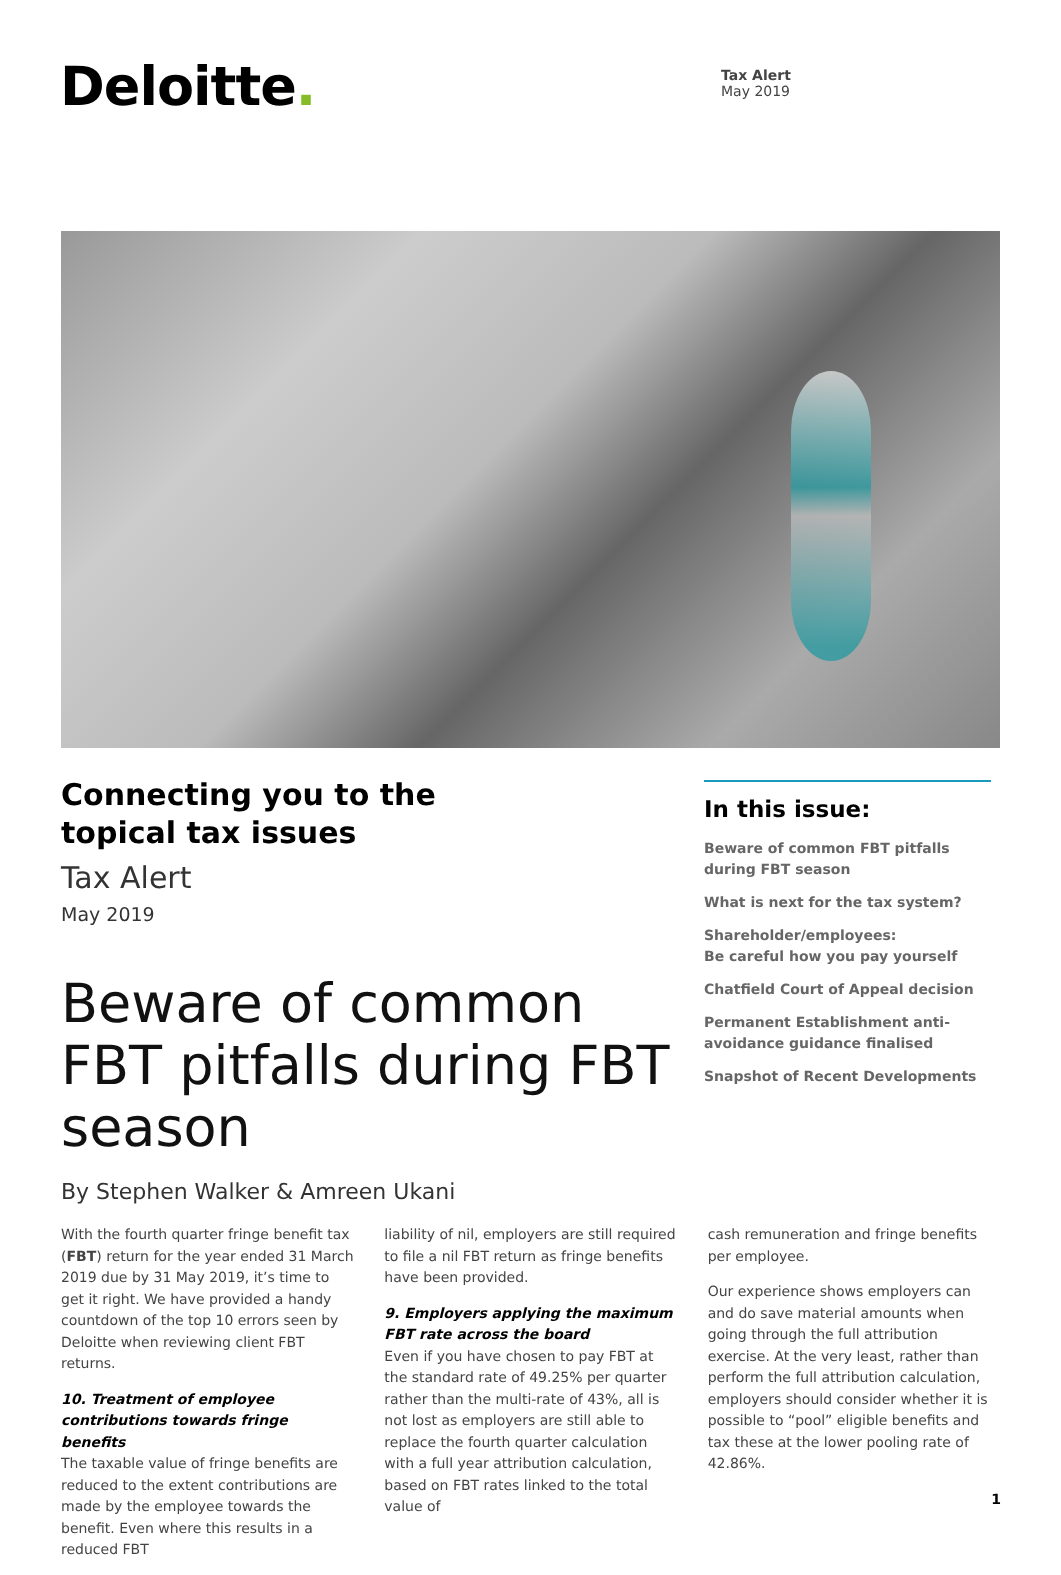Deloitte.
Tax Alert
May 2019
Connecting you to the
topical tax issues
Tax Alert
May 2019
Beware of common FBT pitfalls during FBT season
By Stephen Walker & Amreen Ukani
In this issue:
Beware of common FBT pitfalls during FBT season
What is next for the tax system?
Shareholder/employees:
Be careful how you pay yourself
Chatfield Court of Appeal decision
Permanent Establishment anti-avoidance guidance finalised
Snapshot of Recent Developments
With the fourth quarter fringe benefit tax (FBT) return for the year ended 31 March 2019 due by 31 May 2019, it’s time to get it right. We have provided a handy countdown of the top 10 errors seen by Deloitte when reviewing client FBT returns.
10. Treatment of employee contributions towards fringe benefits
The taxable value of fringe benefits are reduced to the extent contributions are made by the employee towards the benefit. Even where this results in a reduced FBT
liability of nil, employers are still required to file a nil FBT return as fringe benefits have been provided.
9. Employers applying the maximum FBT rate across the board
Even if you have chosen to pay FBT at the standard rate of 49.25% per quarter rather than the multi-rate of 43%, all is not lost as employers are still able to replace the fourth quarter calculation with a full year attribution calculation, based on FBT rates linked to the total value of
cash remuneration and fringe benefits per employee.
Our experience shows employers can and do save material amounts when going through the full attribution exercise. At the very least, rather than perform the full attribution calculation, employers should consider whether it is possible to “pool” eligible benefits and tax these at the lower pooling rate of 42.86%.
1